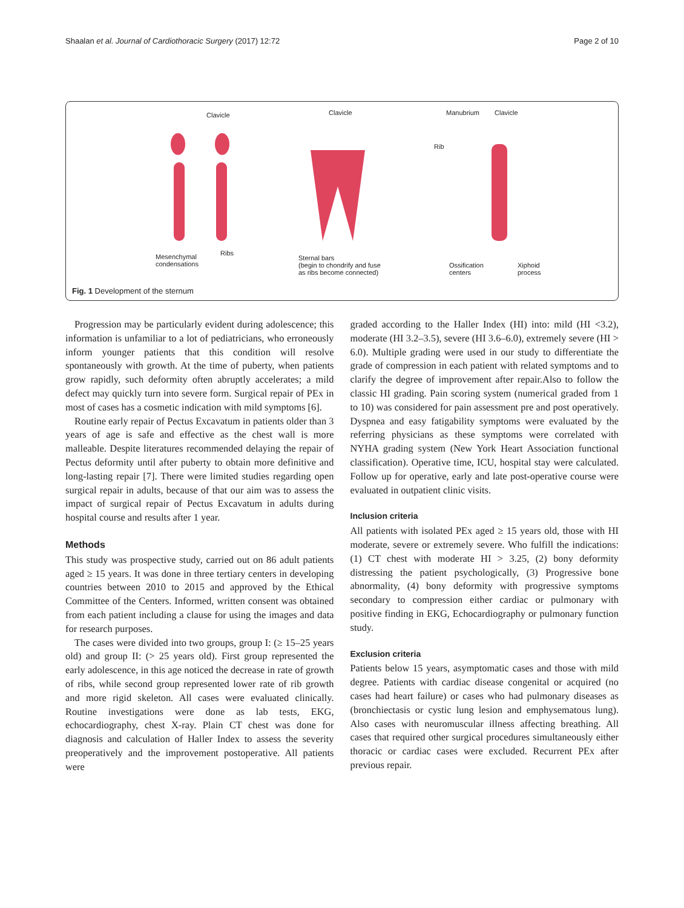Shaalan et al. Journal of Cardiothoracic Surgery (2017) 12:72 Page 2 of 10
Clavicle
Ribs Mesenchymal
condensations
Clavicle
Sternal bars
(begin to chondrify and fuse
as ribs become connected)
Manubrium Clavicle
Rib
Ossification
centers
Xiphoid
process
Fig. 1 Development of the sternum
Progression may be particularly evident during adolescence; this information is unfamiliar to a lot of pediatricians, who erroneously inform younger patients that this condition will resolve spontaneously with growth. At the time of puberty, when patients grow rapidly, such deformity often abruptly accelerates; a mild defect may quickly turn into severe form. Surgical repair of PEx in most of cases has a cosmetic indication with mild symptoms [6].
Routine early repair of Pectus Excavatum in patients older than 3 years of age is safe and effective as the chest wall is more malleable. Despite literatures recommended delaying the repair of Pectus deformity until after puberty to obtain more definitive and long-lasting repair [7]. There were limited studies regarding open surgical repair in adults, because of that our aim was to assess the impact of surgical repair of Pectus Excavatum in adults during hospital course and results after 1 year.
Methods
This study was prospective study, carried out on 86 adult patients aged ≥ 15 years. It was done in three tertiary centers in developing countries between 2010 to 2015 and approved by the Ethical Committee of the Centers. Informed, written consent was obtained from each patient including a clause for using the images and data for research purposes.
The cases were divided into two groups, group I: (≥ 15–25 years old) and group II: (> 25 years old). First group represented the early adolescence, in this age noticed the decrease in rate of growth of ribs, while second group represented lower rate of rib growth and more rigid skeleton. All cases were evaluated clinically. Routine investigations were done as lab tests, EKG, echocardiography, chest X-ray. Plain CT chest was done for diagnosis and calculation of Haller Index to assess the severity preoperatively and the improvement postoperative. All patients were
graded according to the Haller Index (HI) into: mild (HI <3.2), moderate (HI 3.2–3.5), severe (HI 3.6–6.0), extremely severe (HI > 6.0). Multiple grading were used in our study to differentiate the grade of compression in each patient with related symptoms and to clarify the degree of improvement after repair.Also to follow the classic HI grading. Pain scoring system (numerical graded from 1 to 10) was considered for pain assessment pre and post operatively. Dyspnea and easy fatigability symptoms were evaluated by the referring physicians as these symptoms were correlated with NYHA grading system (New York Heart Association functional classification). Operative time, ICU, hospital stay were calculated. Follow up for operative, early and late post-operative course were evaluated in outpatient clinic visits.
Inclusion criteria
All patients with isolated PEx aged ≥ 15 years old, those with HI moderate, severe or extremely severe. Who fulfill the indications: (1) CT chest with moderate HI > 3.25, (2) bony deformity distressing the patient psychologically, (3) Progressive bone abnormality, (4) bony deformity with progressive symptoms secondary to compression either cardiac or pulmonary with positive finding in EKG, Echocardiography or pulmonary function study.
Exclusion criteria
Patients below 15 years, asymptomatic cases and those with mild degree. Patients with cardiac disease congenital or acquired (no cases had heart failure) or cases who had pulmonary diseases as (bronchiectasis or cystic lung lesion and emphysematous lung). Also cases with neuromuscular illness affecting breathing. All cases that required other surgical procedures simultaneously either thoracic or cardiac cases were excluded. Recurrent PEx after previous repair.